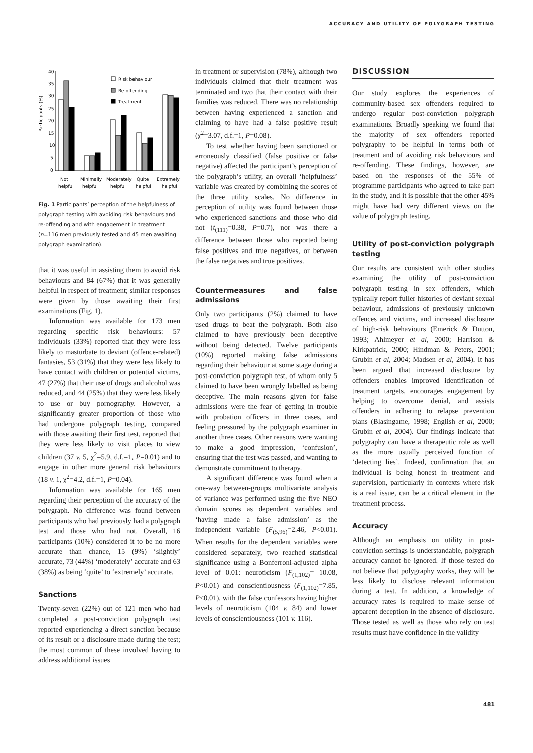ACCURACY AND UTILITY OF POLYGRAPH TESTING
40
35
30
25
20
15
10
5
0
Participants (%)
Risk behaviour
Re-offending
Treatment
Not
helpful
Minimally
helpful
Moderately
helpful
Quite
helpful
Extremely
helpful
Fig. 1 Participants’ perception of the helpfulness of polygraph testing with avoiding risk behaviours and re-offending and with engagement in treatment (n=116 men previously tested and 45 men awaiting polygraph examination).
that it was useful in assisting them to avoid risk behaviours and 84 (67%) that it was generally helpful in respect of treatment; similar responses were given by those awaiting their first examinations (Fig. 1).
Information was available for 173 men regarding specific risk behaviours: 57 individuals (33%) reported that they were less likely to masturbate to deviant (offence-related) fantasies, 53 (31%) that they were less likely to have contact with children or potential victims, 47 (27%) that their use of drugs and alcohol was reduced, and 44 (25%) that they were less likely to use or buy pornography. However, a significantly greater proportion of those who had undergone polygraph testing, compared with those awaiting their first test, reported that they were less likely to visit places to view children (37 v. 5, χ<sup>2</sup>=5.9, d.f.=1, P=0.01) and to engage in other more general risk behaviours (18 v. 1, χ<sup>2</sup>=4.2, d.f.=1, P=0.04).
Information was available for 165 men regarding their perception of the accuracy of the polygraph. No difference was found between participants who had previously had a polygraph test and those who had not. Overall, 16 participants (10%) considered it to be no more accurate than chance, 15 (9%) ‘slightly’ accurate, 73 (44%) ‘moderately’ accurate and 63 (38%) as being ‘quite’ to ‘extremely’ accurate.
Sanctions
Twenty-seven (22%) out of 121 men who had completed a post-conviction polygraph test reported experiencing a direct sanction because of its result or a disclosure made during the test; the most common of these involved having to address additional issues
in treatment or supervision (78%), although two individuals claimed that their treatment was terminated and two that their contact with their families was reduced. There was no relationship between having experienced a sanction and claiming to have had a false positive result (χ<sup>2</sup>=3.07, d.f.=1, P=0.08).
To test whether having been sanctioned or erroneously classified (false positive or false negative) affected the participant’s perception of the polygraph’s utility, an overall ‘helpfulness’ variable was created by combining the scores of the three utility scales. No difference in perception of utility was found between those who experienced sanctions and those who did not (t<sub>(111)</sub>=0.38, P=0.7), nor was there a difference between those who reported being false positives and true negatives, or between the false negatives and true positives.
Countermeasures and false admissions
Only two participants (2%) claimed to have used drugs to beat the polygraph. Both also claimed to have previously been deceptive without being detected. Twelve participants (10%) reported making false admissions regarding their behaviour at some stage during a post-conviction polygraph test, of whom only 5 claimed to have been wrongly labelled as being deceptive. The main reasons given for false admissions were the fear of getting in trouble with probation officers in three cases, and feeling pressured by the polygraph examiner in another three cases. Other reasons were wanting to make a good impression, ‘confusion’, ensuring that the test was passed, and wanting to demonstrate commitment to therapy.
A significant difference was found when a one-way between-groups multivariate analysis of variance was performed using the five NEO domain scores as dependent variables and ‘having made a false admission’ as the independent variable (F<sub>(5,96)</sub>=2.46, P<0.01). When results for the dependent variables were considered separately, two reached statistical significance using a Bonferroni-adjusted alpha level of 0.01: neuroticism (F<sub>(1,102)</sub>= 10.08, P<0.01) and conscientiousness (F<sub>(1,102)</sub>=7.85, P<0.01), with the false confessors having higher levels of neuroticism (104 v. 84) and lower levels of conscientiousness (101 v. 116).
DISCUSSION
Our study explores the experiences of community-based sex offenders required to undergo regular post-conviction polygraph examinations. Broadly speaking we found that the majority of sex offenders reported polygraphy to be helpful in terms both of treatment and of avoiding risk behaviours and re-offending. These findings, however, are based on the responses of the 55% of programme participants who agreed to take part in the study, and it is possible that the other 45% might have had very different views on the value of polygraph testing.
Utility of post-conviction polygraph testing
Our results are consistent with other studies examining the utility of post-conviction polygraph testing in sex offenders, which typically report fuller histories of deviant sexual behaviour, admissions of previously unknown offences and victims, and increased disclosure of high-risk behaviours (Emerick & Dutton, 1993; Ahlmeyer et al, 2000; Harrison & Kirkpatrick, 2000; Hindman & Peters, 2001; Grubin et al, 2004; Madsen et al, 2004). It has been argued that increased disclosure by offenders enables improved identification of treatment targets, encourages engagement by helping to overcome denial, and assists offenders in adhering to relapse prevention plans (Blasingame, 1998; English et al, 2000; Grubin et al, 2004). Our findings indicate that polygraphy can have a therapeutic role as well as the more usually perceived function of ‘detecting lies’. Indeed, confirmation that an individual is being honest in treatment and supervision, particularly in contexts where risk is a real issue, can be a critical element in the treatment process.
Accuracy
Although an emphasis on utility in post-conviction settings is understandable, polygraph accuracy cannot be ignored. If those tested do not believe that polygraphy works, they will be less likely to disclose relevant information during a test. In addition, a knowledge of accuracy rates is required to make sense of apparent deception in the absence of disclosure. Those tested as well as those who rely on test results must have confidence in the validity
481